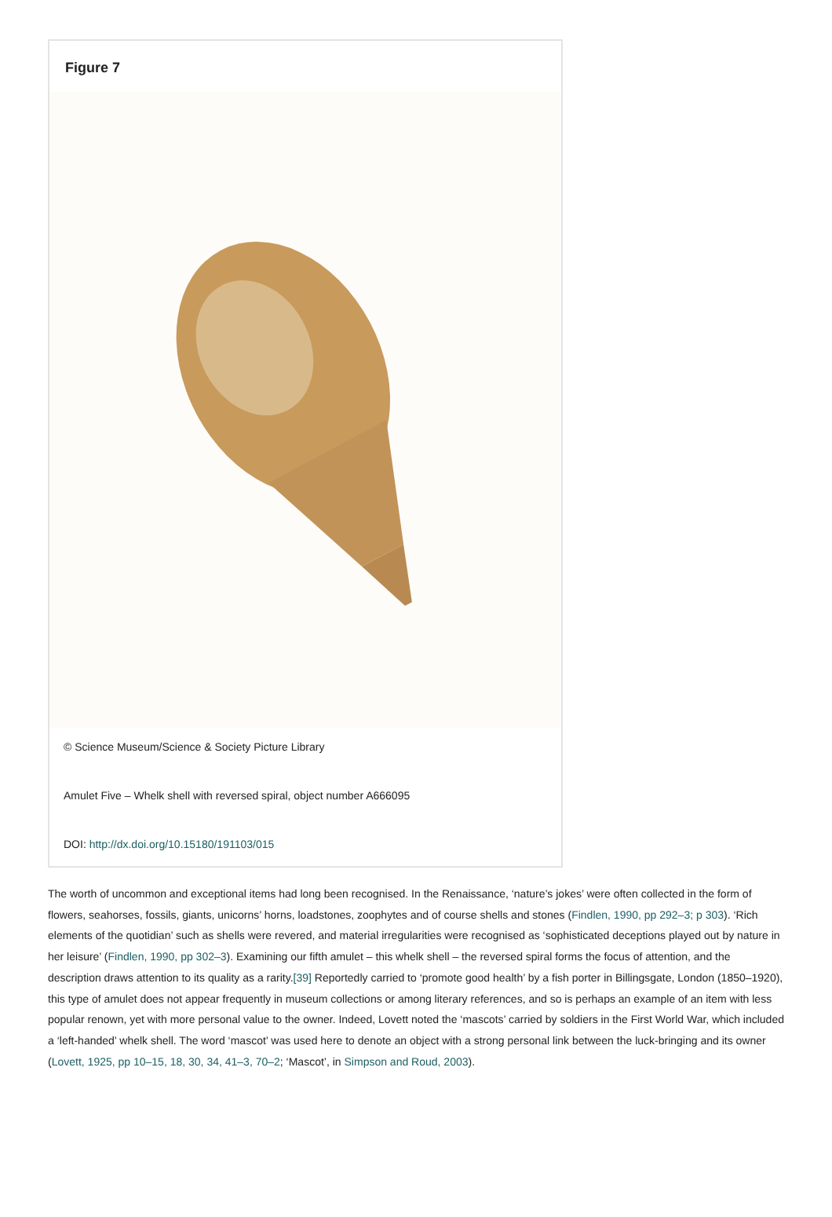Figure 7
© Science Museum/Science & Society Picture Library
Amulet Five – Whelk shell with reversed spiral, object number A666095
DOI: http://dx.doi.org/10.15180/191103/015
The worth of uncommon and exceptional items had long been recognised. In the Renaissance, ‘nature’s jokes’ were often collected in the form of flowers, seahorses, fossils, giants, unicorns’ horns, loadstones, zoophytes and of course shells and stones (Findlen, 1990, pp 292–3; p 303). ‘Rich elements of the quotidian’ such as shells were revered, and material irregularities were recognised as ‘sophisticated deceptions played out by nature in her leisure’ (Findlen, 1990, pp 302–3). Examining our fifth amulet – this whelk shell – the reversed spiral forms the focus of attention, and the description draws attention to its quality as a rarity.[39] Reportedly carried to ‘promote good health’ by a fish porter in Billingsgate, London (1850–1920), this type of amulet does not appear frequently in museum collections or among literary references, and so is perhaps an example of an item with less popular renown, yet with more personal value to the owner. Indeed, Lovett noted the ‘mascots’ carried by soldiers in the First World War, which included a ‘left-handed’ whelk shell. The word ‘mascot’ was used here to denote an object with a strong personal link between the luck-bringing and its owner (Lovett, 1925, pp 10–15, 18, 30, 34, 41–3, 70–2; ‘Mascot’, in Simpson and Roud, 2003).